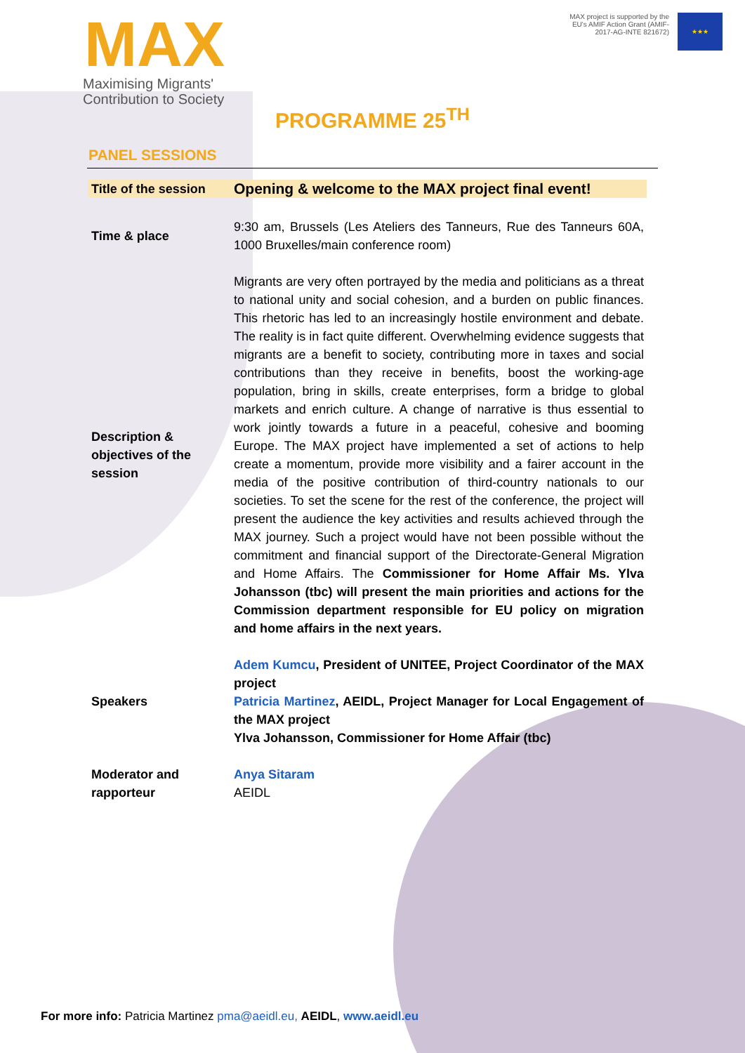MAX
Maximising Migrants'
Contribution to Society
MAX project is supported by the
EU's AMIF Action Grant (AMIF-
2017-AG-INTE 821672)
★★★
PROGRAMME 25<sup>TH</sup>
PANEL SESSIONS
| Title of the session | Opening & welcome to the MAX project final event! |
| Time & place | 9:30 am, Brussels (Les Ateliers des Tanneurs, Rue des Tanneurs 60A, 1000 Bruxelles/main conference room) |
| Description & objectives of the session | Migrants are very often portrayed by the media and politicians as a threat to national unity and social cohesion, and a burden on public finances. This rhetoric has led to an increasingly hostile environment and debate. The reality is in fact quite different. Overwhelming evidence suggests that migrants are a benefit to society, contributing more in taxes and social contributions than they receive in benefits, boost the working-age population, bring in skills, create enterprises, form a bridge to global markets and enrich culture. A change of narrative is thus essential to work jointly towards a future in a peaceful, cohesive and booming Europe. The MAX project have implemented a set of actions to help create a momentum, provide more visibility and a fairer account in the media of the positive contribution of third-country nationals to our societies. To set the scene for the rest of the conference, the project will present the audience the key activities and results achieved through the MAX journey. Such a project would have not been possible without the commitment and financial support of the Directorate-General Migration and Home Affairs. The Commissioner for Home Affair Ms. Ylva Johansson (tbc) will present the main priorities and actions for the Commission department responsible for EU policy on migration and home affairs in the next years. |
| Speakers | Adem Kumcu , President of UNITEE, Project Coordinator of the MAX project Patricia Martinez , AEIDL, Project Manager for Local Engagement of the MAX project Ylva Johansson, Commissioner for Home Affair (tbc) |
| Moderator and rapporteur | Anya Sitaram AEIDL |
For more info: Patricia Martinez pma@aeidl.eu, AEIDL, www.aeidl.eu